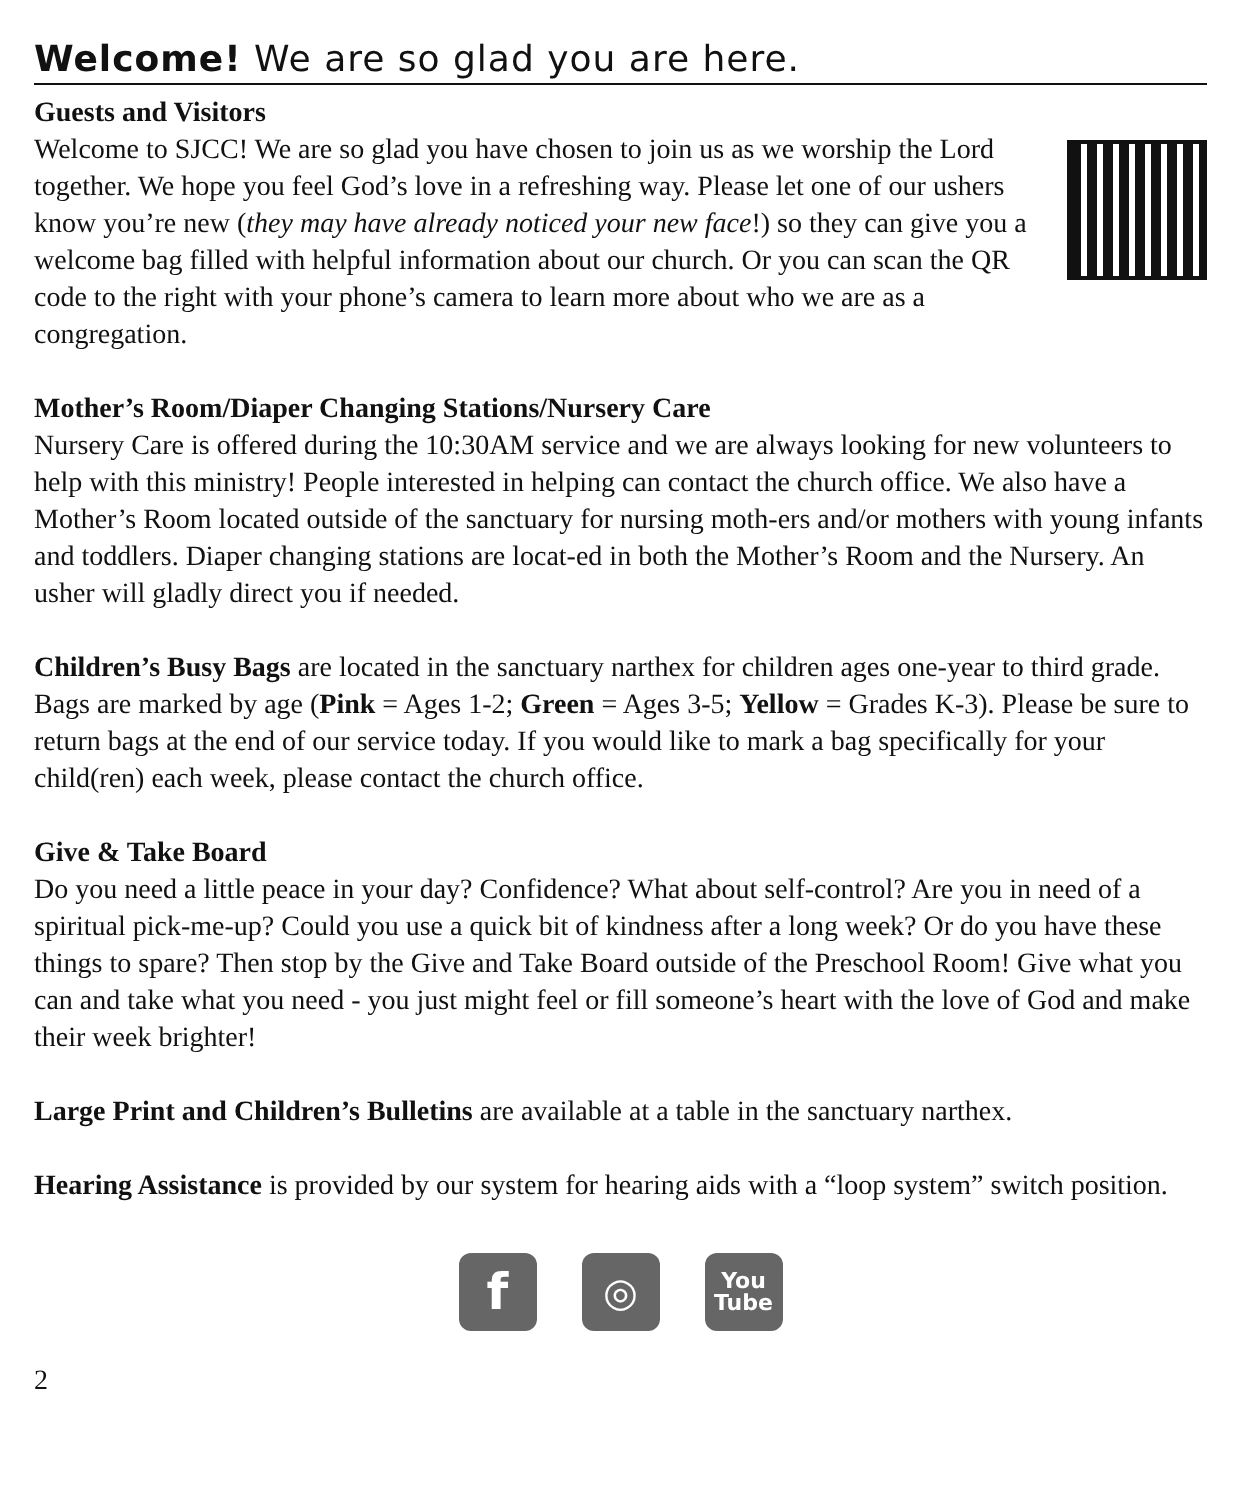Welcome! We are so glad you are here.
Guests and Visitors
Welcome to SJCC! We are so glad you have chosen to join us as we worship the Lord together. We hope you feel God’s love in a refreshing way. Please let one of our ushers know you’re new (they may have already noticed your new face!) so they can give you a welcome bag filled with helpful information about our church. Or you can scan the QR code to the right with your phone’s camera to learn more about who we are as a congregation.
Mother’s Room/Diaper Changing Stations/Nursery Care
Nursery Care is offered during the 10:30AM service and we are always looking for new volunteers to help with this ministry! People interested in helping can contact the church office. We also have a Mother’s Room located outside of the sanctuary for nursing moth-ers and/or mothers with young infants and toddlers. Diaper changing stations are locat-ed in both the Mother’s Room and the Nursery. An usher will gladly direct you if needed.
Children’s Busy Bags are located in the sanctuary narthex for children ages one-year to third grade. Bags are marked by age (Pink = Ages 1-2; Green = Ages 3-5; Yellow = Grades K-3). Please be sure to return bags at the end of our service today. If you would like to mark a bag specifically for your child(ren) each week, please contact the church office.
Give & Take Board
Do you need a little peace in your day? Confidence? What about self-control? Are you in need of a spiritual pick-me-up? Could you use a quick bit of kindness after a long week? Or do you have these things to spare? Then stop by the Give and Take Board outside of the Preschool Room! Give what you can and take what you need - you just might feel or fill someone’s heart with the love of God and make their week brighter!
Large Print and Children’s Bulletins are available at a table in the sanctuary narthex.
Hearing Assistance is provided by our system for hearing aids with a “loop system” switch position.
f
◎
You
Tube
2